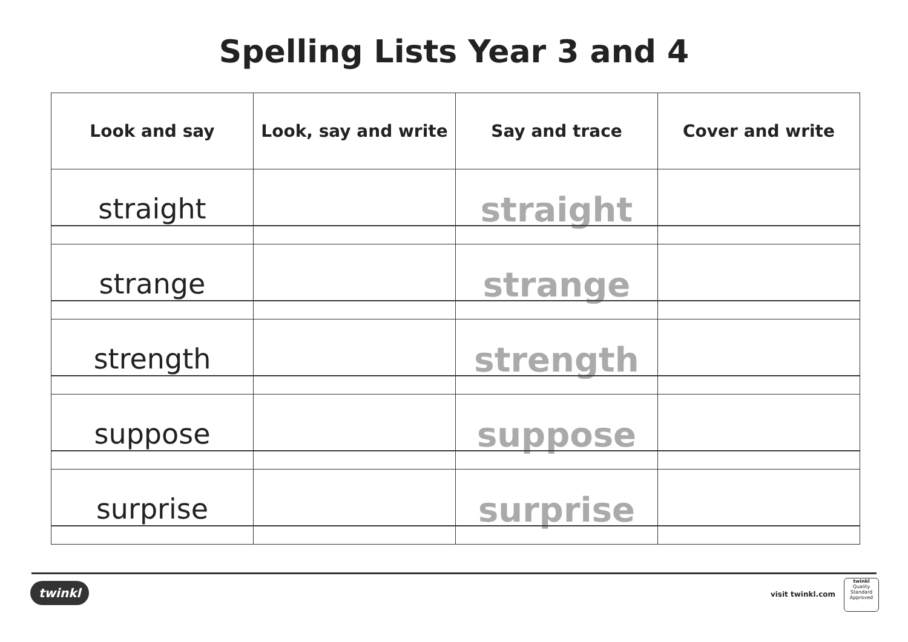Spelling Lists Year 3 and 4
| Look and say | Look, say and write | Say and trace | Cover and write |
| --- | --- | --- | --- |
| straight | | straight | |
| strange | | strange | |
| strength | | strength | |
| suppose | | suppose | |
| surprise | | surprise | |
twinkl visit twinkl.com
twinkl
Quality Standard Approved